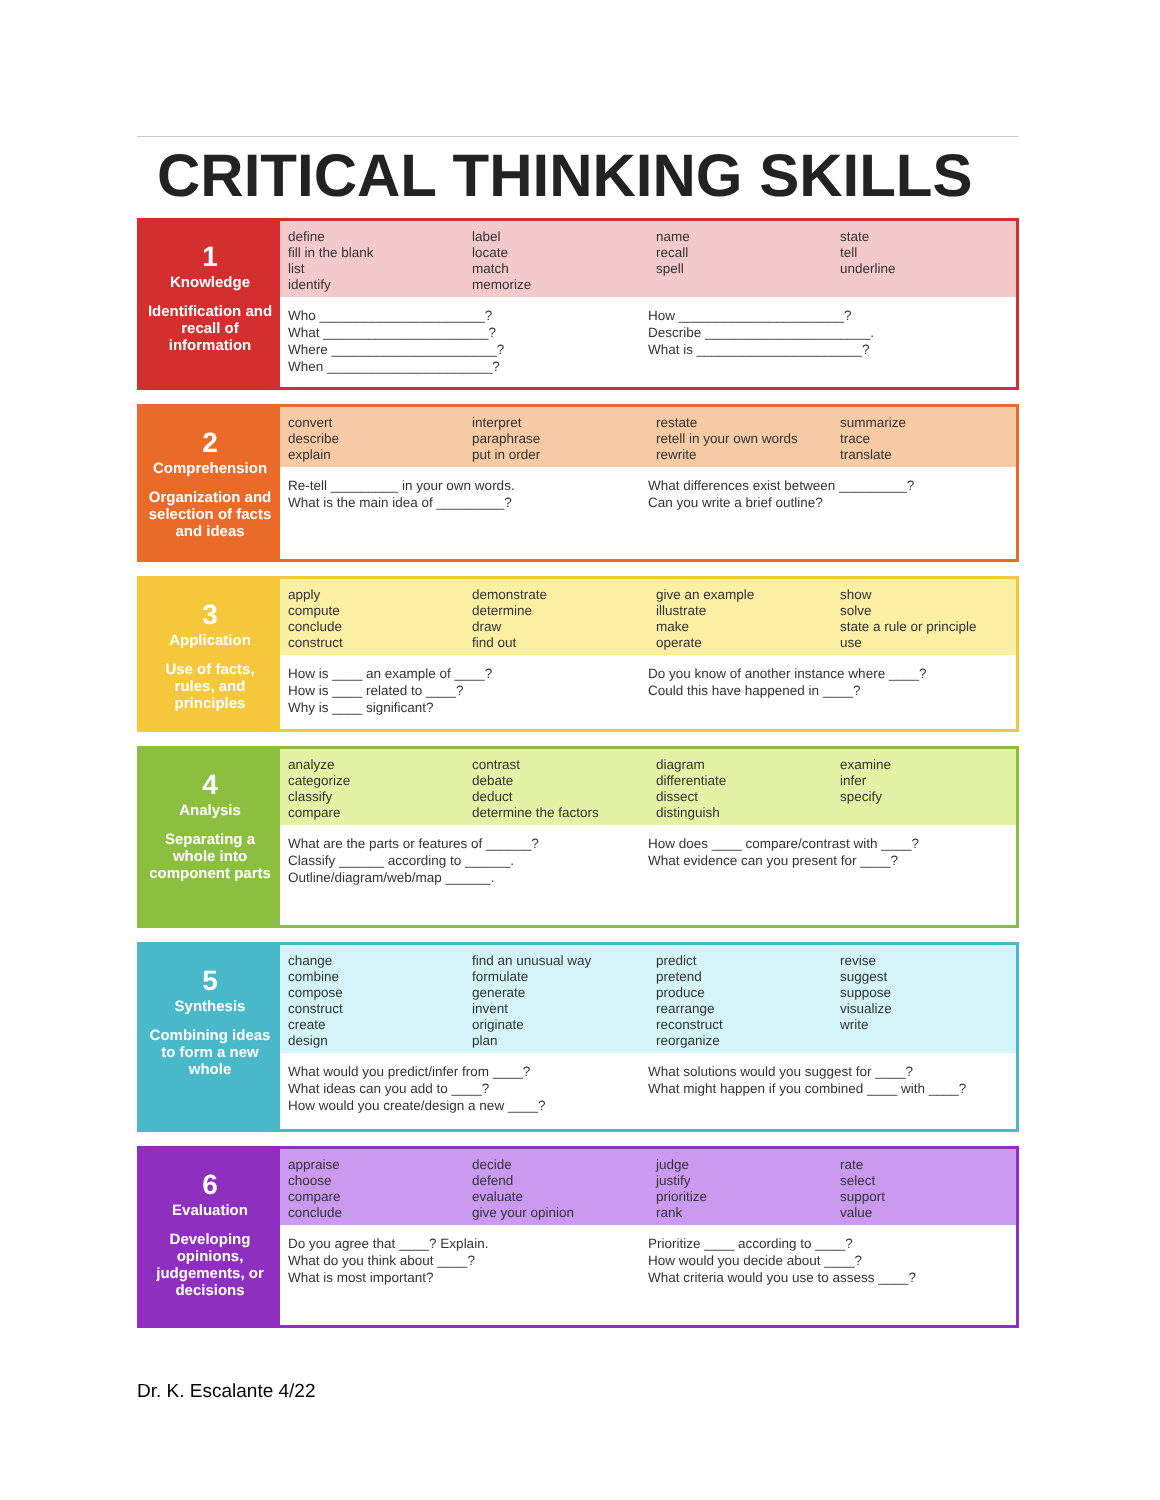CRITICAL THINKING SKILLS
1
Knowledge
Identification and recall of information
| define fill in the blank list identify | label locate match memorize | name recall spell | state tell underline |
Who ______________________?
What ______________________?
Where ______________________?
When ______________________?
How ______________________?
Describe ______________________.
What is ______________________?
2
Comprehension
Organization and selection of facts and ideas
| convert describe explain | interpret paraphrase put in order | restate retell in your own words rewrite | summarize trace translate |
Re-tell _________ in your own words.
What is the main idea of _________?
What differences exist between _________?
Can you write a brief outline?
3
Application
Use of facts, rules, and principles
| apply compute conclude construct | demonstrate determine draw find out | give an example illustrate make operate | show solve state a rule or principle use |
How is ____ an example of ____?
How is ____ related to ____?
Why is ____ significant?
Do you know of another instance where ____?
Could this have happened in ____?
4
Analysis
Separating a whole into component parts
| analyze categorize classify compare | contrast debate deduct determine the factors | diagram differentiate dissect distinguish | examine infer specify |
What are the parts or features of ______?
Classify ______ according to ______.
Outline/diagram/web/map ______.
How does ____ compare/contrast with ____?
What evidence can you present for ____?
5
Synthesis
Combining ideas to form a new whole
| change combine compose construct create design | find an unusual way formulate generate invent originate plan | predict pretend produce rearrange reconstruct reorganize | revise suggest suppose visualize write |
What would you predict/infer from ____?
What ideas can you add to ____?
How would you create/design a new ____?
What solutions would you suggest for ____?
What might happen if you combined ____ with ____?
6
Evaluation
Developing opinions, judgements, or decisions
| appraise choose compare conclude | decide defend evaluate give your opinion | judge justify prioritize rank | rate select support value |
Do you agree that ____? Explain.
What do you think about ____?
What is most important?
Prioritize ____ according to ____?
How would you decide about ____?
What criteria would you use to assess ____?
Dr. K. Escalante 4/22